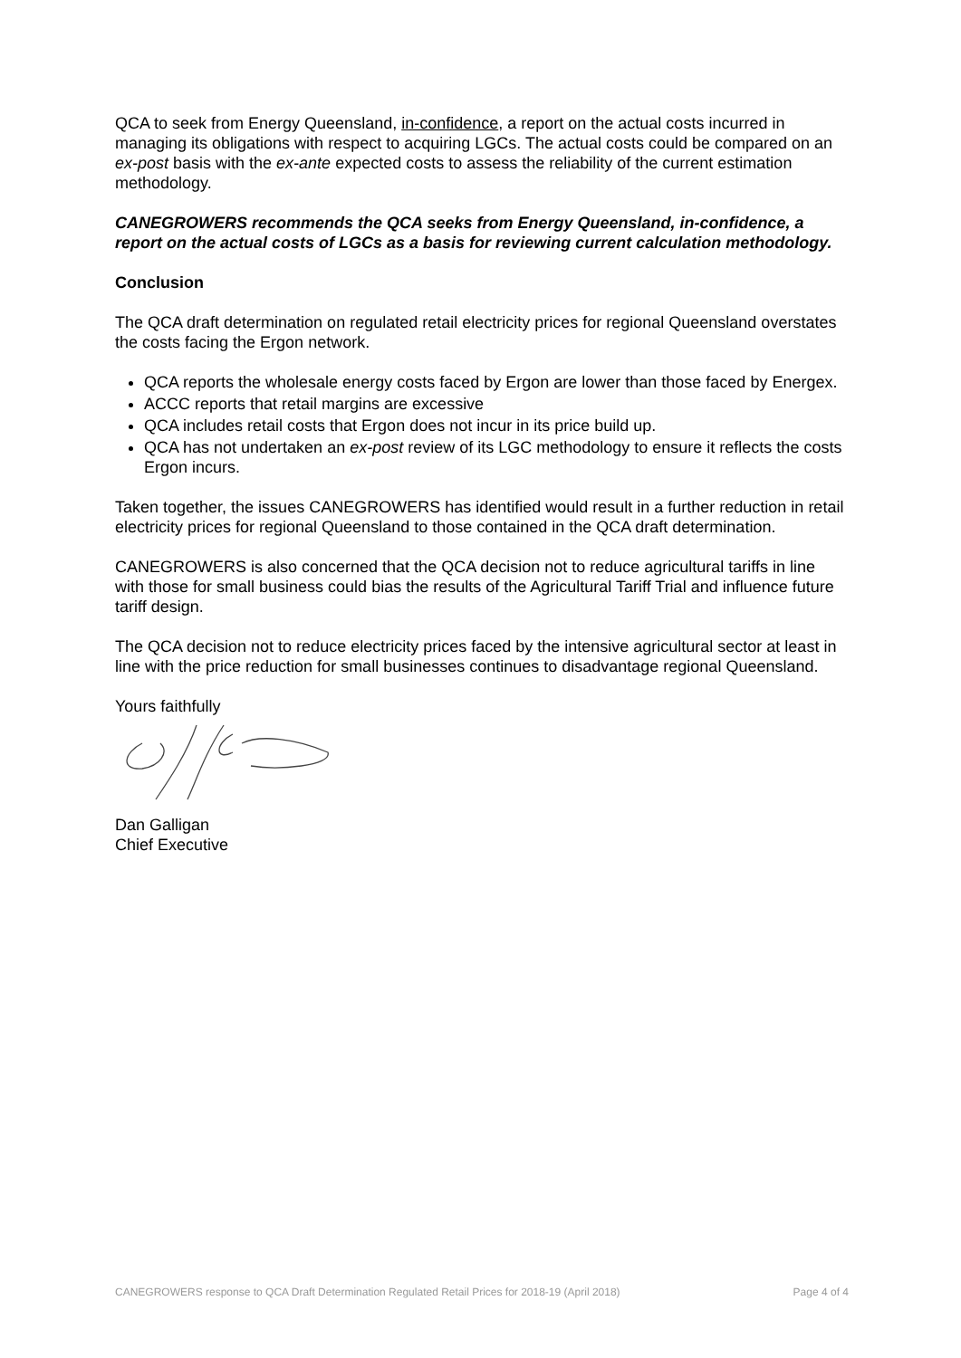QCA to seek from Energy Queensland, in-confidence, a report on the actual costs incurred in managing its obligations with respect to acquiring LGCs. The actual costs could be compared on an ex-post basis with the ex-ante expected costs to assess the reliability of the current estimation methodology.
CANEGROWERS recommends the QCA seeks from Energy Queensland, in-confidence, a report on the actual costs of LGCs as a basis for reviewing current calculation methodology.
Conclusion
The QCA draft determination on regulated retail electricity prices for regional Queensland overstates the costs facing the Ergon network.
QCA reports the wholesale energy costs faced by Ergon are lower than those faced by Energex.
ACCC reports that retail margins are excessive
QCA includes retail costs that Ergon does not incur in its price build up.
QCA has not undertaken an ex-post review of its LGC methodology to ensure it reflects the costs Ergon incurs.
Taken together, the issues CANEGROWERS has identified would result in a further reduction in retail electricity prices for regional Queensland to those contained in the QCA draft determination.
CANEGROWERS is also concerned that the QCA decision not to reduce agricultural tariffs in line with those for small business could bias the results of the Agricultural Tariff Trial and influence future tariff design.
The QCA decision not to reduce electricity prices faced by the intensive agricultural sector at least in line with the price reduction for small businesses continues to disadvantage regional Queensland.
Yours faithfully
Dan Galligan
Chief Executive
CANEGROWERS response to QCA Draft Determination Regulated Retail Prices for 2018-19 (April 2018) Page 4 of 4